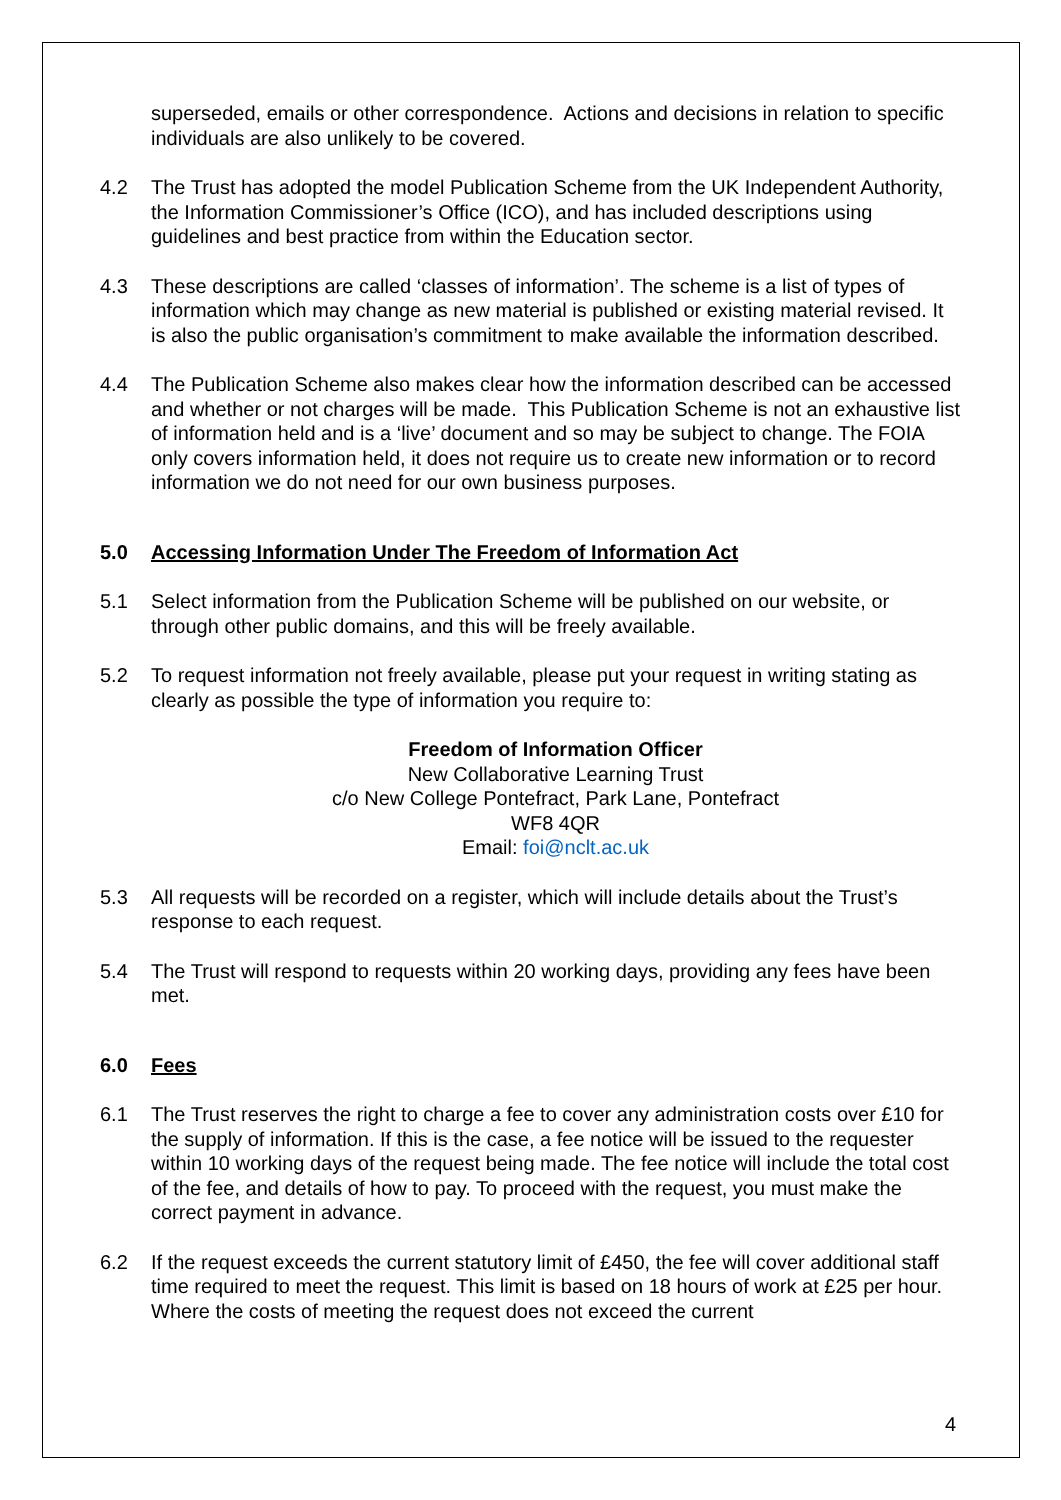superseded, emails or other correspondence. Actions and decisions in relation to specific individuals are also unlikely to be covered.
4.2 The Trust has adopted the model Publication Scheme from the UK Independent Authority, the Information Commissioner’s Office (ICO), and has included descriptions using guidelines and best practice from within the Education sector.
4.3 These descriptions are called ‘classes of information’. The scheme is a list of types of information which may change as new material is published or existing material revised. It is also the public organisation’s commitment to make available the information described.
4.4 The Publication Scheme also makes clear how the information described can be accessed and whether or not charges will be made. This Publication Scheme is not an exhaustive list of information held and is a ‘live’ document and so may be subject to change. The FOIA only covers information held, it does not require us to create new information or to record information we do not need for our own business purposes.
5.0 Accessing Information Under The Freedom of Information Act
5.1 Select information from the Publication Scheme will be published on our website, or through other public domains, and this will be freely available.
5.2 To request information not freely available, please put your request in writing stating as clearly as possible the type of information you require to:
Freedom of Information Officer
New Collaborative Learning Trust
c/o New College Pontefract, Park Lane, Pontefract
WF8 4QR
Email: foi@nclt.ac.uk
5.3 All requests will be recorded on a register, which will include details about the Trust’s response to each request.
5.4 The Trust will respond to requests within 20 working days, providing any fees have been met.
6.0 Fees
6.1 The Trust reserves the right to charge a fee to cover any administration costs over £10 for the supply of information. If this is the case, a fee notice will be issued to the requester within 10 working days of the request being made. The fee notice will include the total cost of the fee, and details of how to pay. To proceed with the request, you must make the correct payment in advance.
6.2 If the request exceeds the current statutory limit of £450, the fee will cover additional staff time required to meet the request. This limit is based on 18 hours of work at £25 per hour. Where the costs of meeting the request does not exceed the current
4